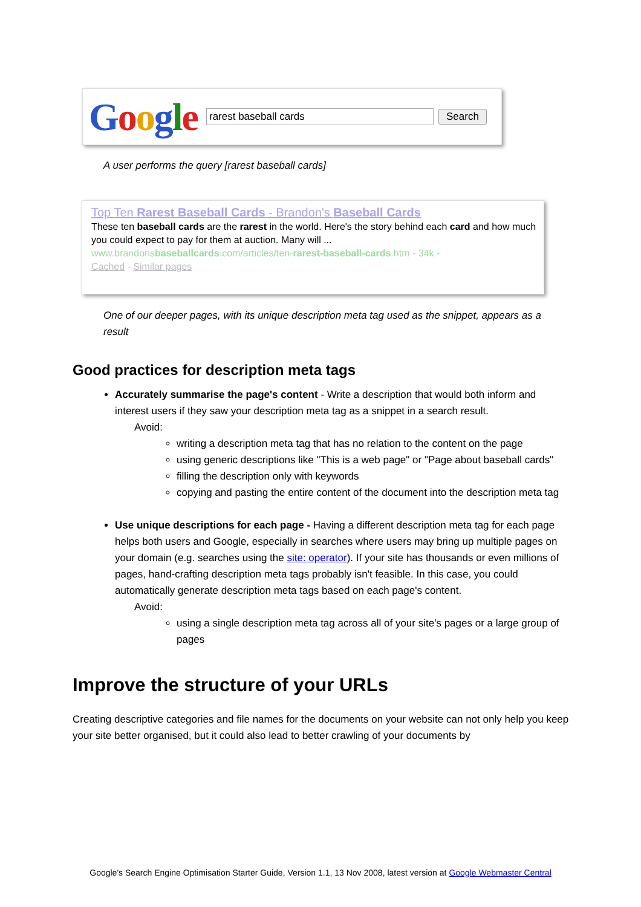Google
rarest baseball cards
Search
A user performs the query [rarest baseball cards]
Top Ten Rarest Baseball Cards - Brandon's Baseball Cards
These ten baseball cards are the rarest in the world. Here's the story behind each card and how much you could expect to pay for them at auction. Many will ...
www.brandonsbaseballcards.com/articles/ten-rarest-baseball-cards.htm - 34k -
Cached - Similar pages
One of our deeper pages, with its unique description meta tag used as the snippet, appears as a result
Good practices for description meta tags
Accurately summarise the page's content - Write a description that would both inform and interest users if they saw your description meta tag as a snippet in a search result.
Avoid:
writing a description meta tag that has no relation to the content on the page
using generic descriptions like "This is a web page" or "Page about baseball cards"
filling the description only with keywords
copying and pasting the entire content of the document into the description meta tag
Use unique descriptions for each page - Having a different description meta tag for each page helps both users and Google, especially in searches where users may bring up multiple pages on your domain (e.g. searches using the site: operator). If your site has thousands or even millions of pages, hand-crafting description meta tags probably isn't feasible. In this case, you could automatically generate description meta tags based on each page's content.
Avoid:
using a single description meta tag across all of your site's pages or a large group of pages
Improve the structure of your URLs
Creating descriptive categories and file names for the documents on your website can not only help you keep your site better organised, but it could also lead to better crawling of your documents by
Google's Search Engine Optimisation Starter Guide, Version 1.1, 13 Nov 2008, latest version at Google Webmaster Central